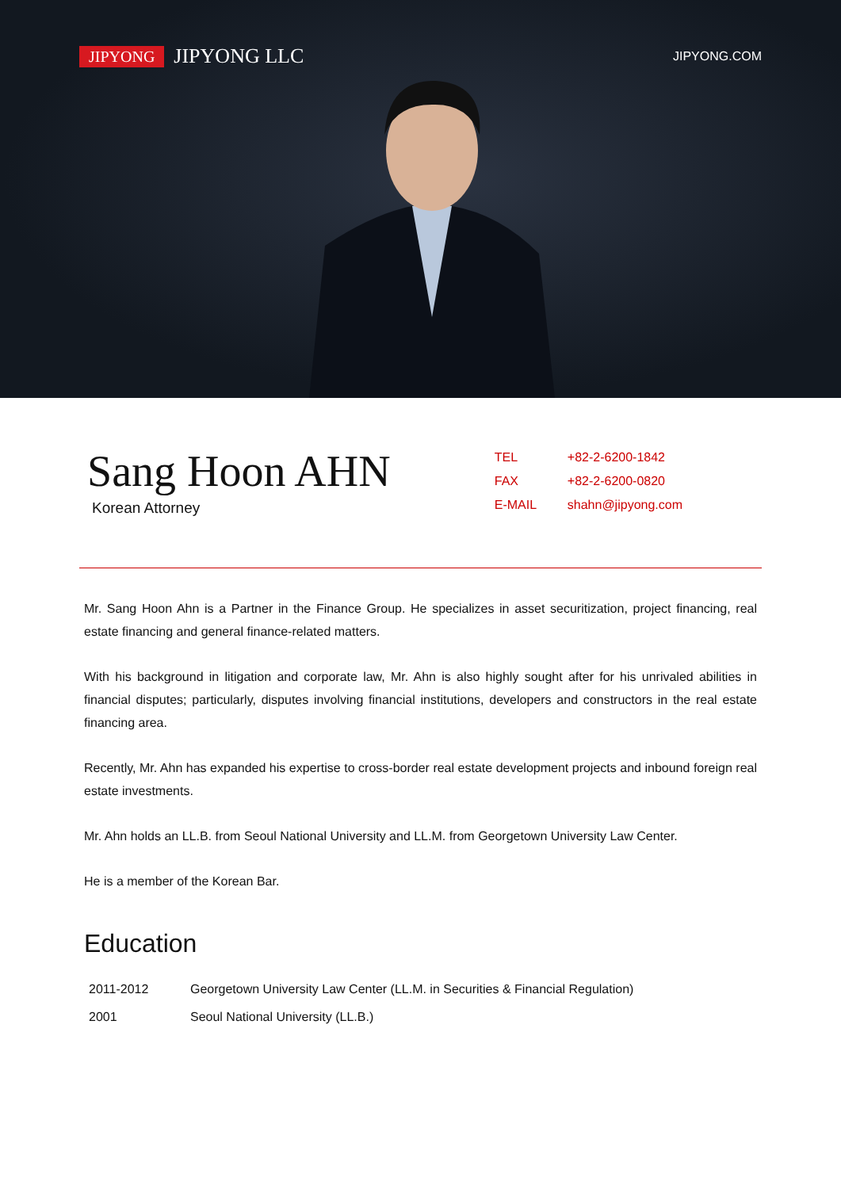JIPYONG JIPYONG LLC
JIPYONG.COM
Sang Hoon AHN
Korean Attorney
| TEL | +82-2-6200-1842 |
| FAX | +82-2-6200-0820 |
| E-MAIL | shahn@jipyong.com |
Mr. Sang Hoon Ahn is a Partner in the Finance Group. He specializes in asset securitization, project financing, real estate financing and general finance-related matters.
With his background in litigation and corporate law, Mr. Ahn is also highly sought after for his unrivaled abilities in financial disputes; particularly, disputes involving financial institutions, developers and constructors in the real estate financing area.
Recently, Mr. Ahn has expanded his expertise to cross-border real estate development projects and inbound foreign real estate investments.
Mr. Ahn holds an LL.B. from Seoul National University and LL.M. from Georgetown University Law Center.
He is a member of the Korean Bar.
Education
| 2011-2012 | Georgetown University Law Center (LL.M. in Securities & Financial Regulation) |
| 2001 | Seoul National University (LL.B.) |